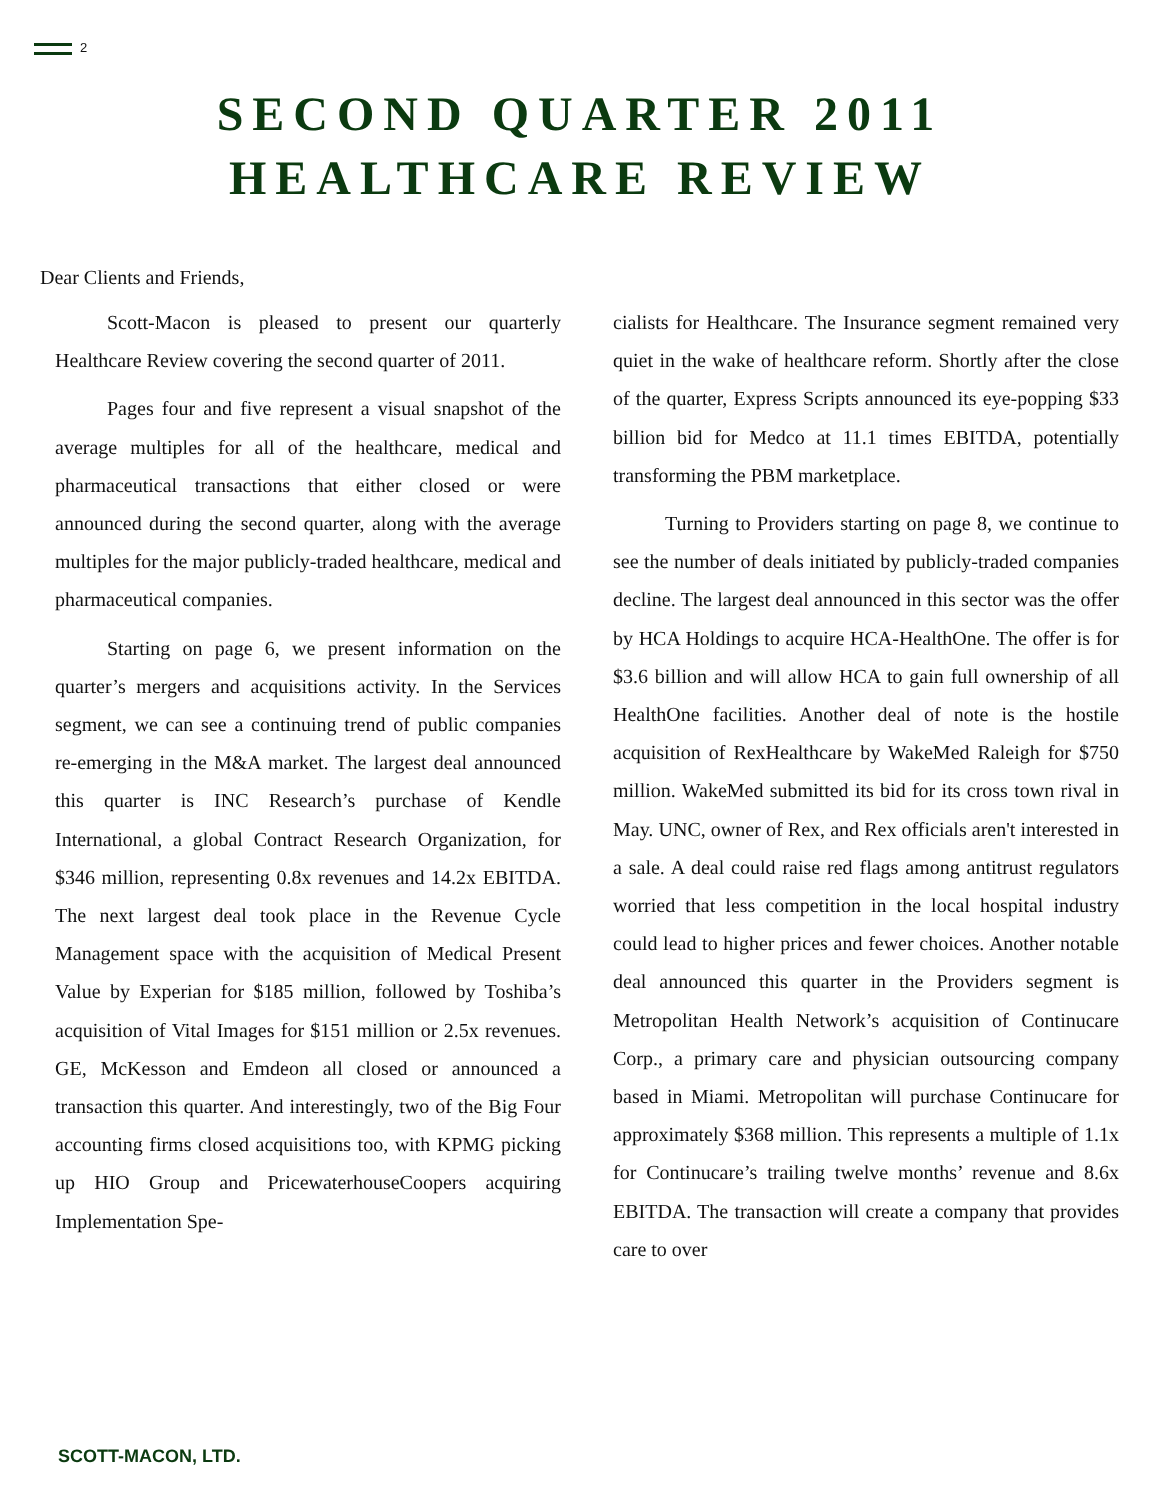2
SECOND QUARTER 2011
HEALTHCARE REVIEW
Dear Clients and Friends,
Scott-Macon is pleased to present our quarterly Healthcare Review covering the second quarter of 2011.
Pages four and five represent a visual snapshot of the average multiples for all of the healthcare, medical and pharmaceutical transactions that either closed or were announced during the second quarter, along with the average multiples for the major publicly-traded healthcare, medical and pharmaceutical companies.
Starting on page 6, we present information on the quarter’s mergers and acquisitions activity. In the Services segment, we can see a continuing trend of public companies re-emerging in the M&A market. The largest deal announced this quarter is INC Research’s purchase of Kendle International, a global Contract Research Organization, for $346 million, representing 0.8x revenues and 14.2x EBITDA. The next largest deal took place in the Revenue Cycle Management space with the acquisition of Medical Present Value by Experian for $185 million, followed by Toshiba’s acquisition of Vital Images for $151 million or 2.5x revenues. GE, McKesson and Emdeon all closed or announced a transaction this quarter. And interestingly, two of the Big Four accounting firms closed acquisitions too, with KPMG picking up HIO Group and PricewaterhouseCoopers acquiring Implementation Spe-
cialists for Healthcare. The Insurance segment remained very quiet in the wake of healthcare reform. Shortly after the close of the quarter, Express Scripts announced its eye-popping $33 billion bid for Medco at 11.1 times EBITDA, potentially transforming the PBM marketplace.
Turning to Providers starting on page 8, we continue to see the number of deals initiated by publicly-traded companies decline. The largest deal announced in this sector was the offer by HCA Holdings to acquire HCA-HealthOne. The offer is for $3.6 billion and will allow HCA to gain full ownership of all HealthOne facilities. Another deal of note is the hostile acquisition of RexHealthcare by WakeMed Raleigh for $750 million. WakeMed submitted its bid for its cross town rival in May. UNC, owner of Rex, and Rex officials aren't interested in a sale. A deal could raise red flags among antitrust regulators worried that less competition in the local hospital industry could lead to higher prices and fewer choices. Another notable deal announced this quarter in the Providers segment is Metropolitan Health Network’s acquisition of Continucare Corp., a primary care and physician outsourcing company based in Miami. Metropolitan will purchase Continucare for approximately $368 million. This represents a multiple of 1.1x for Continucare’s trailing twelve months’ revenue and 8.6x EBITDA. The transaction will create a company that provides care to over
SCOTT-MACON, LTD.